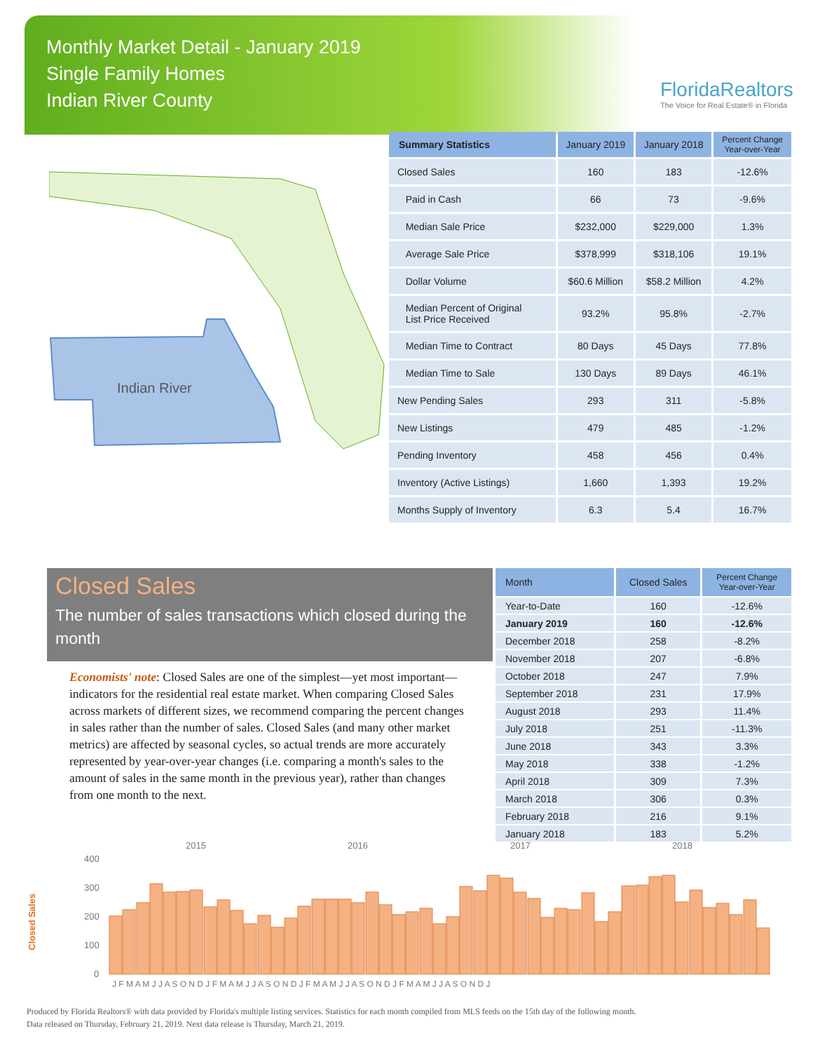Monthly Market Detail - January 2019
Single Family Homes
Indian River County
FloridaRealtors
The Voice for Real Estate® in Florida
Indian River
| Summary Statistics | January 2019 | January 2018 | Percent Change Year-over-Year |
| --- | --- | --- | --- |
| Closed Sales | 160 | 183 | -12.6% |
| Paid in Cash | 66 | 73 | -9.6% |
| Median Sale Price | $232,000 | $229,000 | 1.3% |
| Average Sale Price | $378,999 | $318,106 | 19.1% |
| Dollar Volume | $60.6 Million | $58.2 Million | 4.2% |
| Median Percent of Original List Price Received | 93.2% | 95.8% | -2.7% |
| Median Time to Contract | 80 Days | 45 Days | 77.8% |
| Median Time to Sale | 130 Days | 89 Days | 46.1% |
| New Pending Sales | 293 | 311 | -5.8% |
| New Listings | 479 | 485 | -1.2% |
| Pending Inventory | 458 | 456 | 0.4% |
| Inventory (Active Listings) | 1,660 | 1,393 | 19.2% |
| Months Supply of Inventory | 6.3 | 5.4 | 16.7% |
Closed Sales
The number of sales transactions which closed during the month
Economists' note: Closed Sales are one of the simplest—yet most important—indicators for the residential real estate market. When comparing Closed Sales across markets of different sizes, we recommend comparing the percent changes in sales rather than the number of sales. Closed Sales (and many other market metrics) are affected by seasonal cycles, so actual trends are more accurately represented by year-over-year changes (i.e. comparing a month's sales to the amount of sales in the same month in the previous year), rather than changes from one month to the next.
| Month | Closed Sales | Percent Change Year-over-Year |
| --- | --- | --- |
| Year-to-Date | 160 | -12.6% |
| January 2019 | 160 | -12.6% |
| December 2018 | 258 | -8.2% |
| November 2018 | 207 | -6.8% |
| October 2018 | 247 | 7.9% |
| September 2018 | 231 | 17.9% |
| August 2018 | 293 | 11.4% |
| July 2018 | 251 | -11.3% |
| June 2018 | 343 | 3.3% |
| May 2018 | 338 | -1.2% |
| April 2018 | 309 | 7.3% |
| March 2018 | 306 | 0.3% |
| February 2018 | 216 | 9.1% |
| January 2018 | 183 | 5.2% |
Closed Sales
2015
2016
2017
2018
400
300
200
100
0
J F M A M J J A S O N D J F M A M J J A S O N D J F M A M J J A S O N D J F M A M J J A S O N D J
Produced by Florida Realtors® with data provided by Florida's multiple listing services. Statistics for each month compiled from MLS feeds on the 15th day of the following month.
Data released on Thursday, February 21, 2019. Next data release is Thursday, March 21, 2019.